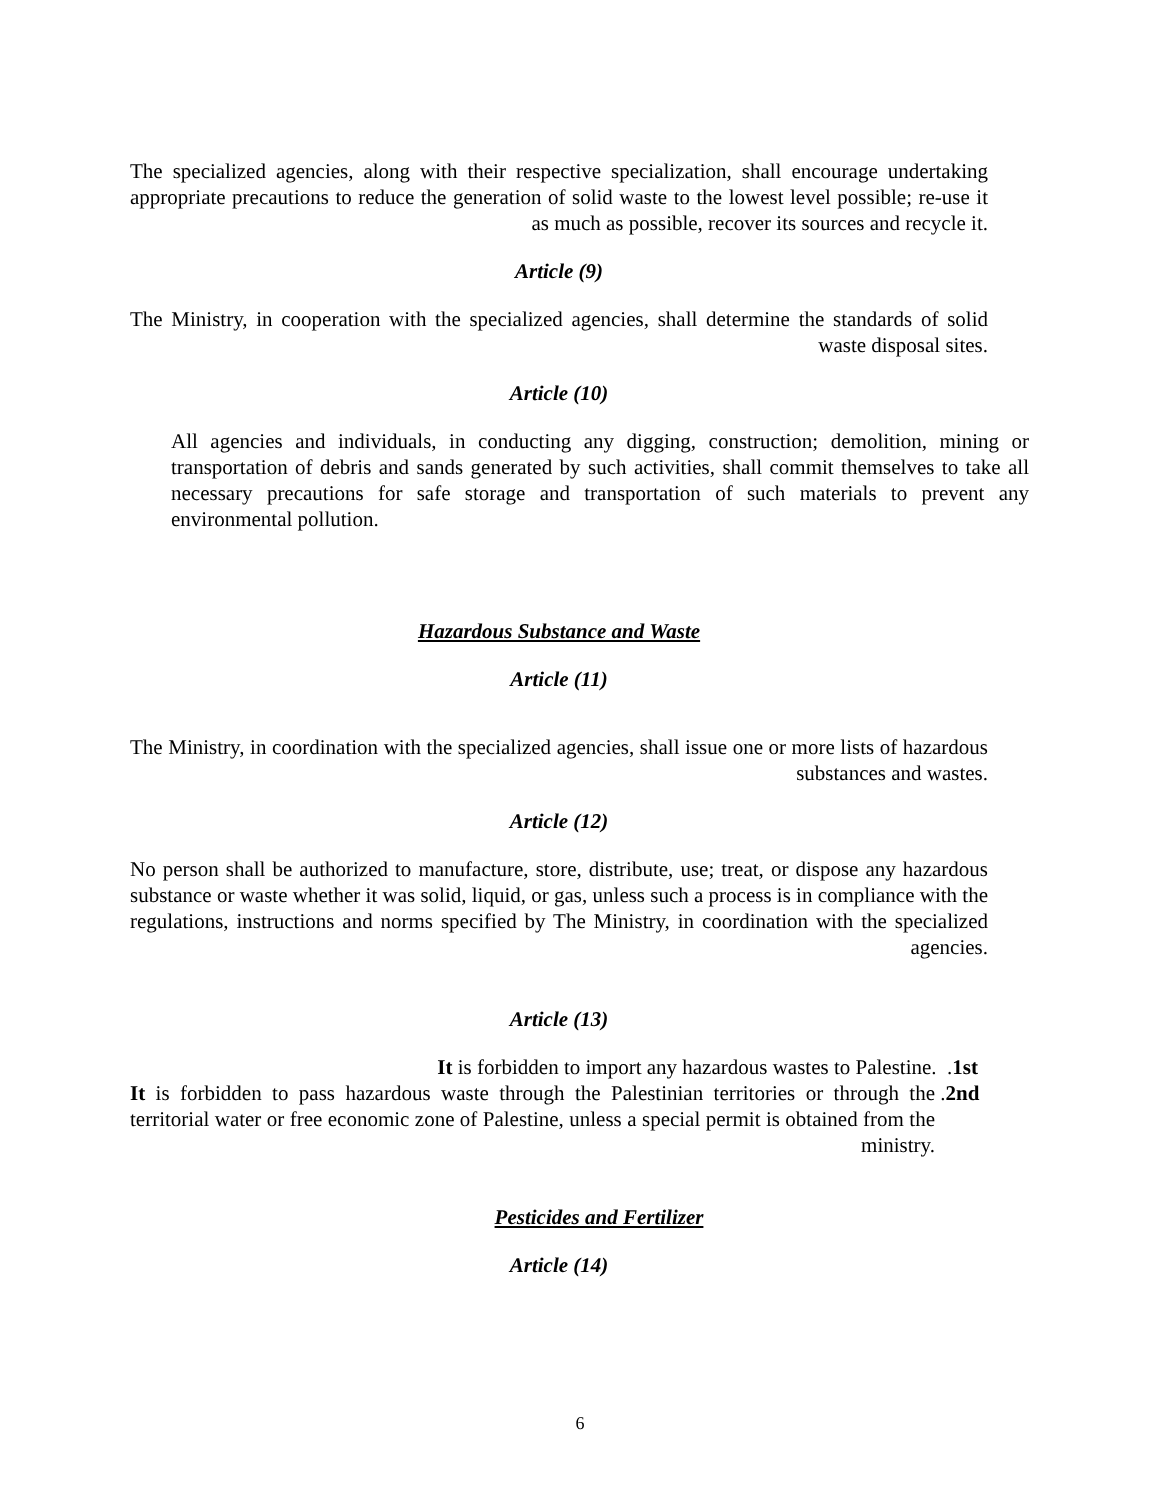The specialized agencies, along with their respective specialization, shall encourage undertaking appropriate precautions to reduce the generation of solid waste to the lowest level possible; re-use it as much as possible, recover its sources and recycle it.
Article (9)
The Ministry, in cooperation with the specialized agencies, shall determine the standards of solid waste disposal sites.
Article (10)
All agencies and individuals, in conducting any digging, construction; demolition, mining or transportation of debris and sands generated by such activities, shall commit themselves to take all necessary precautions for safe storage and transportation of such materials to prevent any environmental pollution.
Hazardous Substance and Waste
Article (11)
The Ministry, in coordination with the specialized agencies, shall issue one or more lists of hazardous substances and wastes.
Article (12)
No person shall be authorized to manufacture, store, distribute, use; treat, or dispose any hazardous substance or waste whether it was solid, liquid, or gas, unless such a process is in compliance with the regulations, instructions and norms specified by The Ministry, in coordination with the specialized agencies.
Article (13)
It is forbidden to import any hazardous wastes to Palestine. .1st
It is forbidden to pass hazardous waste through the Palestinian territories or through the territorial water or free economic zone of Palestine, unless a special permit is obtained from the ministry.
.2nd
Pesticides and Fertilizer
Article (14)
6